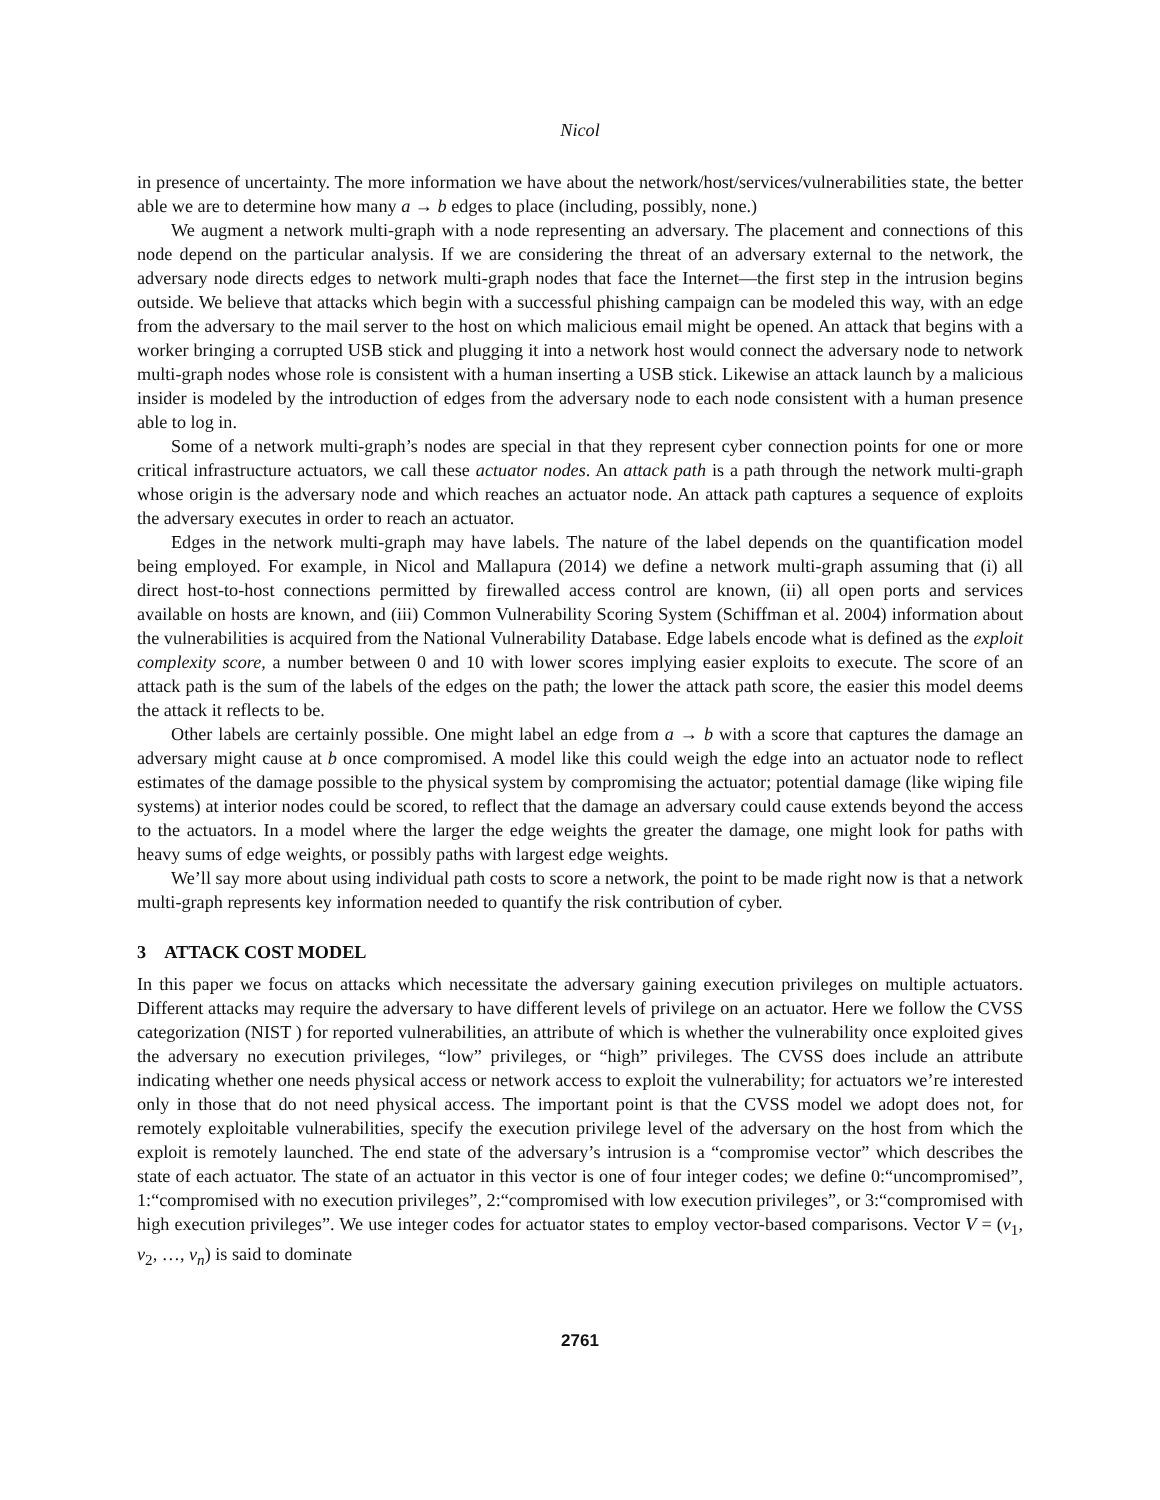Nicol
in presence of uncertainty. The more information we have about the network/host/services/vulnerabilities state, the better able we are to determine how many a → b edges to place (including, possibly, none.)
We augment a network multi-graph with a node representing an adversary. The placement and connections of this node depend on the particular analysis. If we are considering the threat of an adversary external to the network, the adversary node directs edges to network multi-graph nodes that face the Internet—the first step in the intrusion begins outside. We believe that attacks which begin with a successful phishing campaign can be modeled this way, with an edge from the adversary to the mail server to the host on which malicious email might be opened. An attack that begins with a worker bringing a corrupted USB stick and plugging it into a network host would connect the adversary node to network multi-graph nodes whose role is consistent with a human inserting a USB stick. Likewise an attack launch by a malicious insider is modeled by the introduction of edges from the adversary node to each node consistent with a human presence able to log in.
Some of a network multi-graph’s nodes are special in that they represent cyber connection points for one or more critical infrastructure actuators, we call these actuator nodes. An attack path is a path through the network multi-graph whose origin is the adversary node and which reaches an actuator node. An attack path captures a sequence of exploits the adversary executes in order to reach an actuator.
Edges in the network multi-graph may have labels. The nature of the label depends on the quantification model being employed. For example, in Nicol and Mallapura (2014) we define a network multi-graph assuming that (i) all direct host-to-host connections permitted by firewalled access control are known, (ii) all open ports and services available on hosts are known, and (iii) Common Vulnerability Scoring System (Schiffman et al. 2004) information about the vulnerabilities is acquired from the National Vulnerability Database. Edge labels encode what is defined as the exploit complexity score, a number between 0 and 10 with lower scores implying easier exploits to execute. The score of an attack path is the sum of the labels of the edges on the path; the lower the attack path score, the easier this model deems the attack it reflects to be.
Other labels are certainly possible. One might label an edge from a → b with a score that captures the damage an adversary might cause at b once compromised. A model like this could weigh the edge into an actuator node to reflect estimates of the damage possible to the physical system by compromising the actuator; potential damage (like wiping file systems) at interior nodes could be scored, to reflect that the damage an adversary could cause extends beyond the access to the actuators. In a model where the larger the edge weights the greater the damage, one might look for paths with heavy sums of edge weights, or possibly paths with largest edge weights.
We’ll say more about using individual path costs to score a network, the point to be made right now is that a network multi-graph represents key information needed to quantify the risk contribution of cyber.
3 ATTACK COST MODEL
In this paper we focus on attacks which necessitate the adversary gaining execution privileges on multiple actuators. Different attacks may require the adversary to have different levels of privilege on an actuator. Here we follow the CVSS categorization (NIST ) for reported vulnerabilities, an attribute of which is whether the vulnerability once exploited gives the adversary no execution privileges, “low” privileges, or “high” privileges. The CVSS does include an attribute indicating whether one needs physical access or network access to exploit the vulnerability; for actuators we’re interested only in those that do not need physical access. The important point is that the CVSS model we adopt does not, for remotely exploitable vulnerabilities, specify the execution privilege level of the adversary on the host from which the exploit is remotely launched. The end state of the adversary’s intrusion is a “compromise vector” which describes the state of each actuator. The state of an actuator in this vector is one of four integer codes; we define 0:“uncompromised”, 1:“compromised with no execution privileges”, 2:“compromised with low execution privileges”, or 3:“compromised with high execution privileges”. We use integer codes for actuator states to employ vector-based comparisons. Vector V = (v<sub>1</sub>, v<sub>2</sub>, …, v<sub>n</sub>) is said to dominate
2761